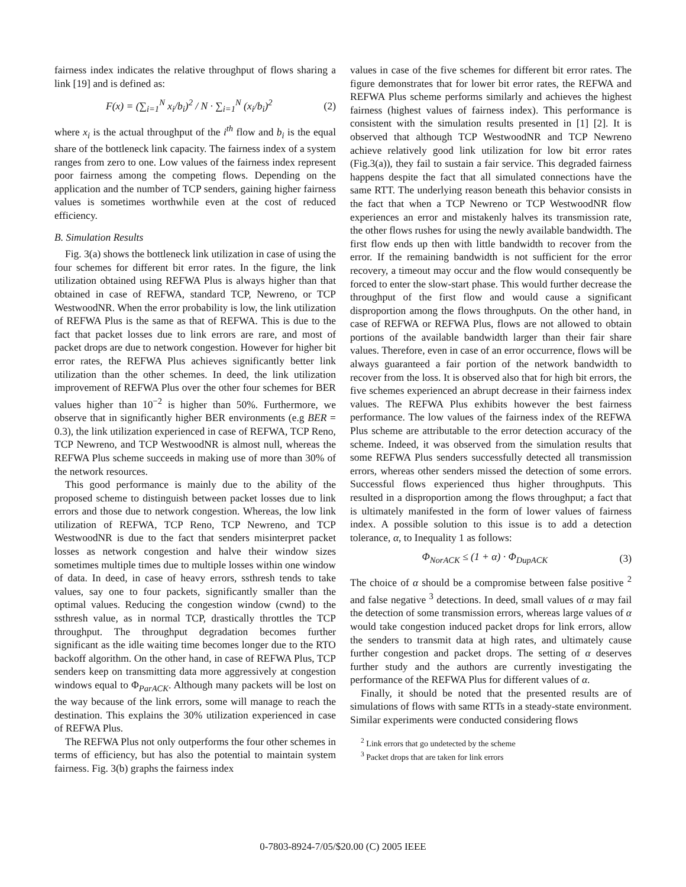fairness index indicates the relative throughput of flows sharing a link [19] and is defined as:
F(x) = (∑<sub>i=1</sub><sup>N</sup> x<sub>i</sub>/b<sub>i</sub>)<sup>2</sup> / N · ∑<sub>i=1</sub><sup>N</sup> (x<sub>i</sub>/b<sub>i</sub>)<sup>2</sup> (2)
where x<sub>i</sub> is the actual throughput of the i<sup>th</sup> flow and b<sub>i</sub> is the equal share of the bottleneck link capacity. The fairness index of a system ranges from zero to one. Low values of the fairness index represent poor fairness among the competing flows. Depending on the application and the number of TCP senders, gaining higher fairness values is sometimes worthwhile even at the cost of reduced efficiency.
B. Simulation Results
Fig. 3(a) shows the bottleneck link utilization in case of using the four schemes for different bit error rates. In the figure, the link utilization obtained using REFWA Plus is always higher than that obtained in case of REFWA, standard TCP, Newreno, or TCP WestwoodNR. When the error probability is low, the link utilization of REFWA Plus is the same as that of REFWA. This is due to the fact that packet losses due to link errors are rare, and most of packet drops are due to network congestion. However for higher bit error rates, the REFWA Plus achieves significantly better link utilization than the other schemes. In deed, the link utilization improvement of REFWA Plus over the other four schemes for BER values higher than 10<sup>−2</sup> is higher than 50%. Furthermore, we observe that in significantly higher BER environments (e.g BER = 0.3), the link utilization experienced in case of REFWA, TCP Reno, TCP Newreno, and TCP WestwoodNR is almost null, whereas the REFWA Plus scheme succeeds in making use of more than 30% of the network resources.
This good performance is mainly due to the ability of the proposed scheme to distinguish between packet losses due to link errors and those due to network congestion. Whereas, the low link utilization of REFWA, TCP Reno, TCP Newreno, and TCP WestwoodNR is due to the fact that senders misinterpret packet losses as network congestion and halve their window sizes sometimes multiple times due to multiple losses within one window of data. In deed, in case of heavy errors, ssthresh tends to take values, say one to four packets, significantly smaller than the optimal values. Reducing the congestion window (cwnd) to the ssthresh value, as in normal TCP, drastically throttles the TCP throughput. The throughput degradation becomes further significant as the idle waiting time becomes longer due to the RTO backoff algorithm. On the other hand, in case of REFWA Plus, TCP senders keep on transmitting data more aggressively at congestion windows equal to Φ<sub>ParACK</sub>. Although many packets will be lost on the way because of the link errors, some will manage to reach the destination. This explains the 30% utilization experienced in case of REFWA Plus.
The REFWA Plus not only outperforms the four other schemes in terms of efficiency, but has also the potential to maintain system fairness. Fig. 3(b) graphs the fairness index
values in case of the five schemes for different bit error rates. The figure demonstrates that for lower bit error rates, the REFWA and REFWA Plus scheme performs similarly and achieves the highest fairness (highest values of fairness index). This performance is consistent with the simulation results presented in [1] [2]. It is observed that although TCP WestwoodNR and TCP Newreno achieve relatively good link utilization for low bit error rates (Fig.3(a)), they fail to sustain a fair service. This degraded fairness happens despite the fact that all simulated connections have the same RTT. The underlying reason beneath this behavior consists in the fact that when a TCP Newreno or TCP WestwoodNR flow experiences an error and mistakenly halves its transmission rate, the other flows rushes for using the newly available bandwidth. The first flow ends up then with little bandwidth to recover from the error. If the remaining bandwidth is not sufficient for the error recovery, a timeout may occur and the flow would consequently be forced to enter the slow-start phase. This would further decrease the throughput of the first flow and would cause a significant disproportion among the flows throughputs. On the other hand, in case of REFWA or REFWA Plus, flows are not allowed to obtain portions of the available bandwidth larger than their fair share values. Therefore, even in case of an error occurrence, flows will be always guaranteed a fair portion of the network bandwidth to recover from the loss. It is observed also that for high bit errors, the five schemes experienced an abrupt decrease in their fairness index values. The REFWA Plus exhibits however the best fairness performance. The low values of the fairness index of the REFWA Plus scheme are attributable to the error detection accuracy of the scheme. Indeed, it was observed from the simulation results that some REFWA Plus senders successfully detected all transmission errors, whereas other senders missed the detection of some errors. Successful flows experienced thus higher throughputs. This resulted in a disproportion among the flows throughput; a fact that is ultimately manifested in the form of lower values of fairness index. A possible solution to this issue is to add a detection tolerance, α, to Inequality 1 as follows:
Φ<sub>NorACK</sub> ≤ (1 + α) · Φ<sub>DupACK</sub> (3)
The choice of α should be a compromise between false positive <sup>2</sup> and false negative <sup>3</sup> detections. In deed, small values of α may fail the detection of some transmission errors, whereas large values of α would take congestion induced packet drops for link errors, allow the senders to transmit data at high rates, and ultimately cause further congestion and packet drops. The setting of α deserves further study and the authors are currently investigating the performance of the REFWA Plus for different values of α.
Finally, it should be noted that the presented results are of simulations of flows with same RTTs in a steady-state environment. Similar experiments were conducted considering flows
<sup>2</sup> Link errors that go undetected by the scheme
<sup>3</sup> Packet drops that are taken for link errors
0-7803-8924-7/05/$20.00 (C) 2005 IEEE